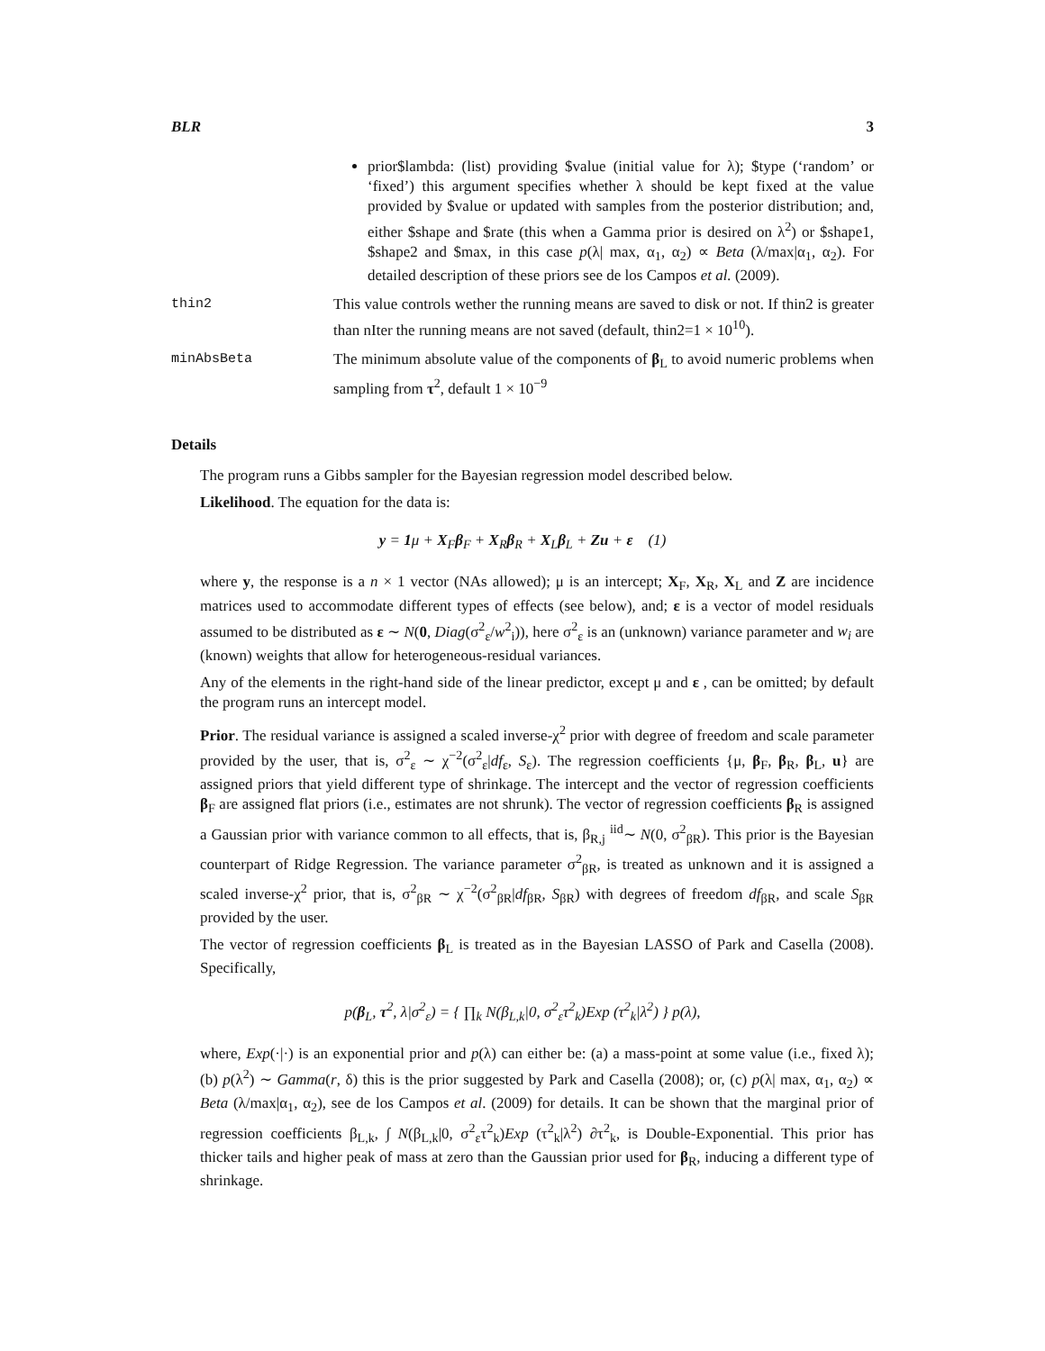BLR 3
prior$lambda: (list) providing $value (initial value for λ); $type (‘random’ or ‘fixed’) this argument specifies whether λ should be kept fixed at the value provided by $value or updated with samples from the posterior distribution; and, either $shape and $rate (this when a Gamma prior is desired on λ<sup>2</sup>) or $shape1, $shape2 and $max, in this case p(λ| max, α<sub>1</sub>, α<sub>2</sub>) ∝ Beta (λ/max|α<sub>1</sub>, α<sub>2</sub>). For detailed description of these priors see de los Campos et al. (2009).
thin2 This value controls wether the running means are saved to disk or not. If thin2 is greater than nIter the running means are not saved (default, thin2=1 × 10<sup>10</sup>).
minAbsBeta The minimum absolute value of the components of β<sub>L</sub> to avoid numeric problems when sampling from τ<sup>2</sup>, default 1 × 10<sup>−9</sup>
Details
The program runs a Gibbs sampler for the Bayesian regression model described below.
Likelihood. The equation for the data is:
y = 1μ + X<sub>F</sub>β<sub>F</sub> + X<sub>R</sub>β<sub>R</sub> + X<sub>L</sub>β<sub>L</sub> + Zu + ε (1)
where y, the response is a n × 1 vector (NAs allowed); μ is an intercept; X<sub>F</sub>, X<sub>R</sub>, X<sub>L</sub> and Z are incidence matrices used to accommodate different types of effects (see below), and; ε is a vector of model residuals assumed to be distributed as ε ∼ N(0, Diag(σ<sup>2</sup><sub>ε</sub>/w<sup>2</sup><sub>i</sub>)), here σ<sup>2</sup><sub>ε</sub> is an (unknown) variance parameter and w<sub>i</sub> are (known) weights that allow for heterogeneous-residual variances.
Any of the elements in the right-hand side of the linear predictor, except μ and ε , can be omitted; by default the program runs an intercept model.
Prior. The residual variance is assigned a scaled inverse-χ<sup>2</sup> prior with degree of freedom and scale parameter provided by the user, that is, σ<sup>2</sup><sub>ε</sub> ∼ χ<sup>−2</sup>(σ<sup>2</sup><sub>ε</sub>|df<sub>ε</sub>, S<sub>ε</sub>). The regression coefficients {μ, β<sub>F</sub>, β<sub>R</sub>, β<sub>L</sub>, u} are assigned priors that yield different type of shrinkage. The intercept and the vector of regression coefficients β<sub>F</sub> are assigned flat priors (i.e., estimates are not shrunk). The vector of regression coefficients β<sub>R</sub> is assigned a Gaussian prior with variance common to all effects, that is, β<sub>R,j</sub> <sup>iid</sup>∼ N(0, σ<sup>2</sup><sub>βR</sub>). This prior is the Bayesian counterpart of Ridge Regression. The variance parameter σ<sup>2</sup><sub>βR</sub>, is treated as unknown and it is assigned a scaled inverse-χ<sup>2</sup> prior, that is, σ<sup>2</sup><sub>βR</sub> ∼ χ<sup>−2</sup>(σ<sup>2</sup><sub>βR</sub>|df<sub>βR</sub>, S<sub>βR</sub>) with degrees of freedom df<sub>βR</sub>, and scale S<sub>βR</sub> provided by the user.
The vector of regression coefficients β<sub>L</sub> is treated as in the Bayesian LASSO of Park and Casella (2008). Specifically,
p(β<sub>L</sub>, τ<sup>2</sup>, λ|σ<sup>2</sup><sub>ε</sub>) = { ∏<sub>k</sub> N(β<sub>L,k</sub>|0, σ<sup>2</sup><sub>ε</sub>τ<sup>2</sup><sub>k</sub>)Exp (τ<sup>2</sup><sub>k</sub>|λ<sup>2</sup>) } p(λ),
where, Exp(·|·) is an exponential prior and p(λ) can either be: (a) a mass-point at some value (i.e., fixed λ); (b) p(λ<sup>2</sup>) ∼ Gamma(r, δ) this is the prior suggested by Park and Casella (2008); or, (c) p(λ| max, α<sub>1</sub>, α<sub>2</sub>) ∝ Beta (λ/max|α<sub>1</sub>, α<sub>2</sub>), see de los Campos et al. (2009) for details. It can be shown that the marginal prior of regression coefficients β<sub>L,k</sub>, ∫ N(β<sub>L,k</sub>|0, σ<sup>2</sup><sub>ε</sub>τ<sup>2</sup><sub>k</sub>)Exp (τ<sup>2</sup><sub>k</sub>|λ<sup>2</sup>) ∂τ<sup>2</sup><sub>k</sub>, is Double-Exponential. This prior has thicker tails and higher peak of mass at zero than the Gaussian prior used for β<sub>R</sub>, inducing a different type of shrinkage.